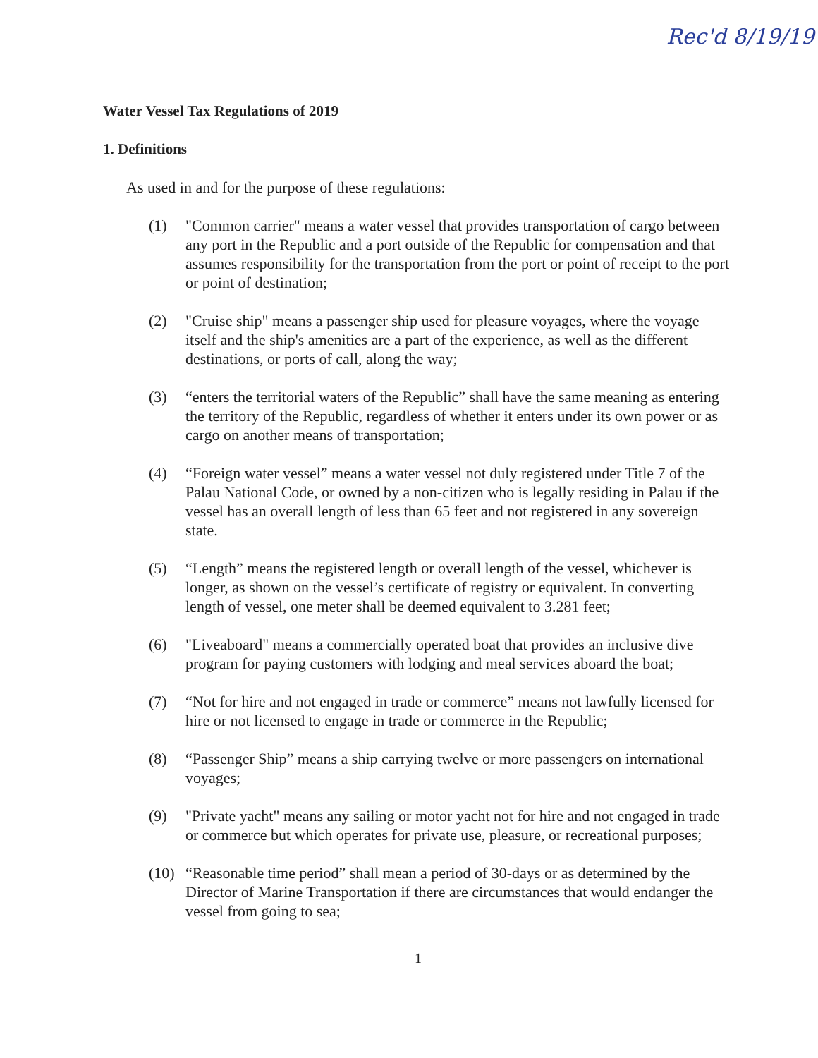Rec'd 8/19/19
Water Vessel Tax Regulations of 2019
1. Definitions
As used in and for the purpose of these regulations:
(1) "Common carrier" means a water vessel that provides transportation of cargo between any port in the Republic and a port outside of the Republic for compensation and that assumes responsibility for the transportation from the port or point of receipt to the port or point of destination;
(2) "Cruise ship" means a passenger ship used for pleasure voyages, where the voyage itself and the ship's amenities are a part of the experience, as well as the different destinations, or ports of call, along the way;
(3) “enters the territorial waters of the Republic” shall have the same meaning as entering the territory of the Republic, regardless of whether it enters under its own power or as cargo on another means of transportation;
(4) “Foreign water vessel” means a water vessel not duly registered under Title 7 of the Palau National Code, or owned by a non-citizen who is legally residing in Palau if the vessel has an overall length of less than 65 feet and not registered in any sovereign state.
(5) “Length” means the registered length or overall length of the vessel, whichever is longer, as shown on the vessel’s certificate of registry or equivalent. In converting length of vessel, one meter shall be deemed equivalent to 3.281 feet;
(6) "Liveaboard" means a commercially operated boat that provides an inclusive dive program for paying customers with lodging and meal services aboard the boat;
(7) “Not for hire and not engaged in trade or commerce” means not lawfully licensed for hire or not licensed to engage in trade or commerce in the Republic;
(8) “Passenger Ship” means a ship carrying twelve or more passengers on international voyages;
(9) "Private yacht" means any sailing or motor yacht not for hire and not engaged in trade or commerce but which operates for private use, pleasure, or recreational purposes;
(10)
“Reasonable time period” shall mean a period of 30-days or as determined by the Director of Marine Transportation if there are circumstances that would endanger the vessel from going to sea;
1